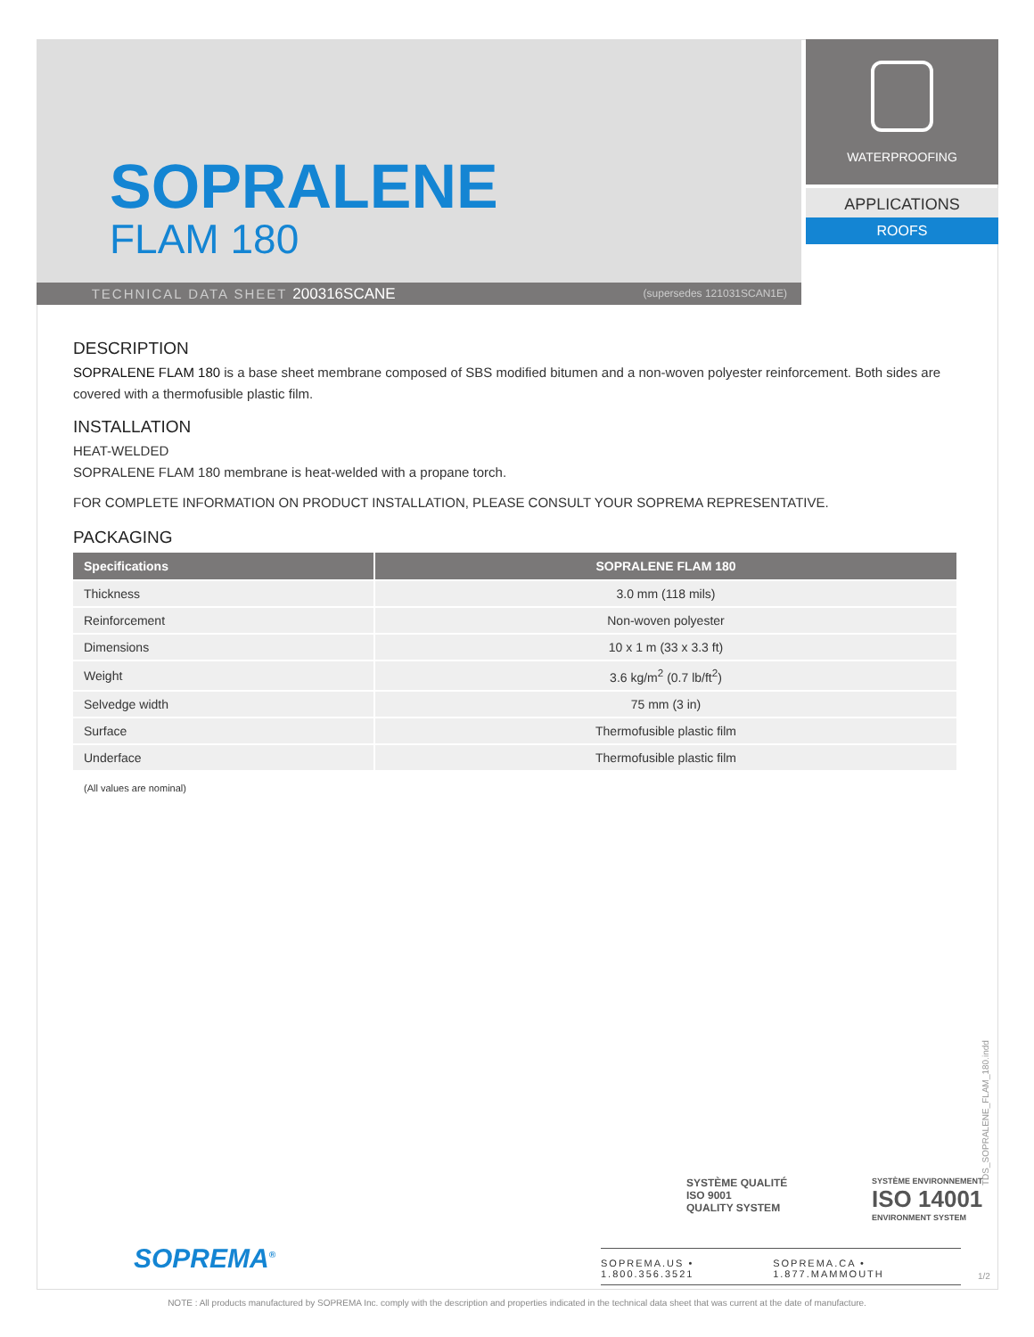SOPRALENE
FLAM 180
TECHNICAL DATA SHEET 200316SCANE (supersedes 121031SCAN1E)
WATERPROOFING
APPLICATIONS
ROOFS
DESCRIPTION
SOPRALENE FLAM 180 is a base sheet membrane composed of SBS modified bitumen and a non-woven polyester reinforcement. Both sides are covered with a thermofusible plastic film.
INSTALLATION
HEAT-WELDED
SOPRALENE FLAM 180 membrane is heat-welded with a propane torch.
FOR COMPLETE INFORMATION ON PRODUCT INSTALLATION, PLEASE CONSULT YOUR SOPREMA REPRESENTATIVE.
PACKAGING
| Specifications | SOPRALENE FLAM 180 |
| --- | --- |
| Thickness | 3.0 mm (118 mils) |
| Reinforcement | Non-woven polyester |
| Dimensions | 10 x 1 m (33 x 3.3 ft) |
| Weight | 3.6 kg/m<sup>2</sup> (0.7 lb/ft<sup>2</sup>) |
| Selvedge width | 75 mm (3 in) |
| Surface | Thermofusible plastic film |
| Underface | Thermofusible plastic film |
(All values are nominal)
SOPREMA<sup>®</sup>
SYSTÈME QUALITÉ
ISO 9001
QUALITY SYSTEM
SYSTÈME ENVIRONNEMENT
ISO 14001
ENVIRONMENT SYSTEM
SOPREMA.US • 1.800.356.3521 SOPREMA.CA • 1.877.MAMMOUTH
TDS_SOPRALENE_FLAM_180.indd
1/2
NOTE : All products manufactured by SOPREMA Inc. comply with the description and properties indicated in the technical data sheet that was current at the date of manufacture.